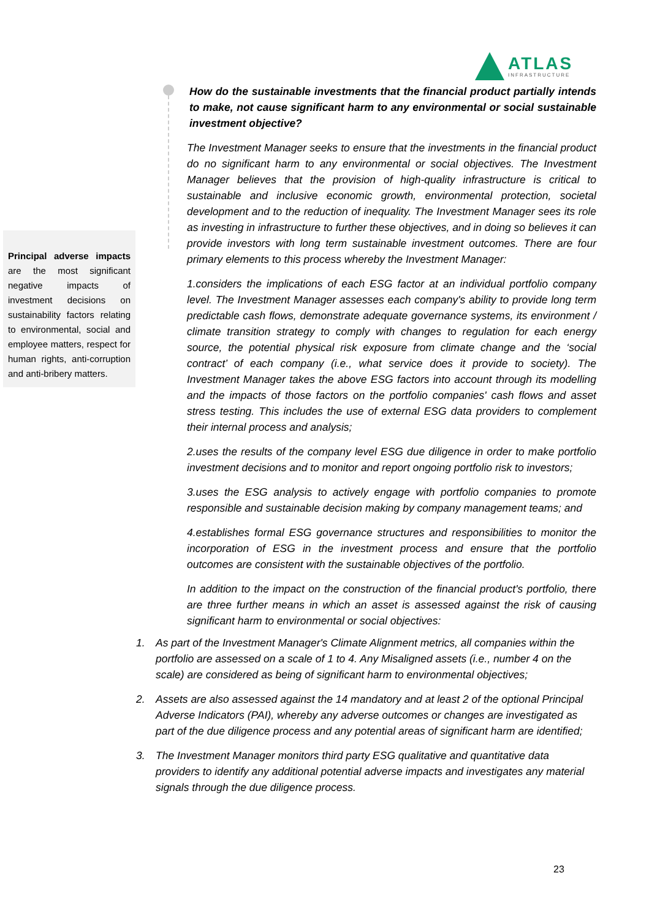ATLAS
INFRASTRUCTURE
How do the sustainable investments that the financial product partially intends to make, not cause significant harm to any environmental or social sustainable investment objective?
The Investment Manager seeks to ensure that the investments in the financial product do no significant harm to any environmental or social objectives. The Investment Manager believes that the provision of high-quality infrastructure is critical to sustainable and inclusive economic growth, environmental protection, societal development and to the reduction of inequality. The Investment Manager sees its role as investing in infrastructure to further these objectives, and in doing so believes it can provide investors with long term sustainable investment outcomes. There are four primary elements to this process whereby the Investment Manager:
1.considers the implications of each ESG factor at an individual portfolio company level. The Investment Manager assesses each company's ability to provide long term predictable cash flows, demonstrate adequate governance systems, its environment / climate transition strategy to comply with changes to regulation for each energy source, the potential physical risk exposure from climate change and the ‘social contract’ of each company (i.e., what service does it provide to society). The Investment Manager takes the above ESG factors into account through its modelling and the impacts of those factors on the portfolio companies' cash flows and asset stress testing. This includes the use of external ESG data providers to complement their internal process and analysis;
2.uses the results of the company level ESG due diligence in order to make portfolio investment decisions and to monitor and report ongoing portfolio risk to investors;
3.uses the ESG analysis to actively engage with portfolio companies to promote responsible and sustainable decision making by company management teams; and
4.establishes formal ESG governance structures and responsibilities to monitor the incorporation of ESG in the investment process and ensure that the portfolio outcomes are consistent with the sustainable objectives of the portfolio.
In addition to the impact on the construction of the financial product's portfolio, there are three further means in which an asset is assessed against the risk of causing significant harm to environmental or social objectives:
Principal adverse impacts are the most significant negative impacts of investment decisions on sustainability factors relating to environmental, social and employee matters, respect for human rights, anti-corruption and anti-bribery matters.
1. As part of the Investment Manager's Climate Alignment metrics, all companies within the portfolio are assessed on a scale of 1 to 4. Any Misaligned assets (i.e., number 4 on the scale) are considered as being of significant harm to environmental objectives;
2. Assets are also assessed against the 14 mandatory and at least 2 of the optional Principal Adverse Indicators (PAI), whereby any adverse outcomes or changes are investigated as part of the due diligence process and any potential areas of significant harm are identified;
3. The Investment Manager monitors third party ESG qualitative and quantitative data providers to identify any additional potential adverse impacts and investigates any material signals through the due diligence process.
23